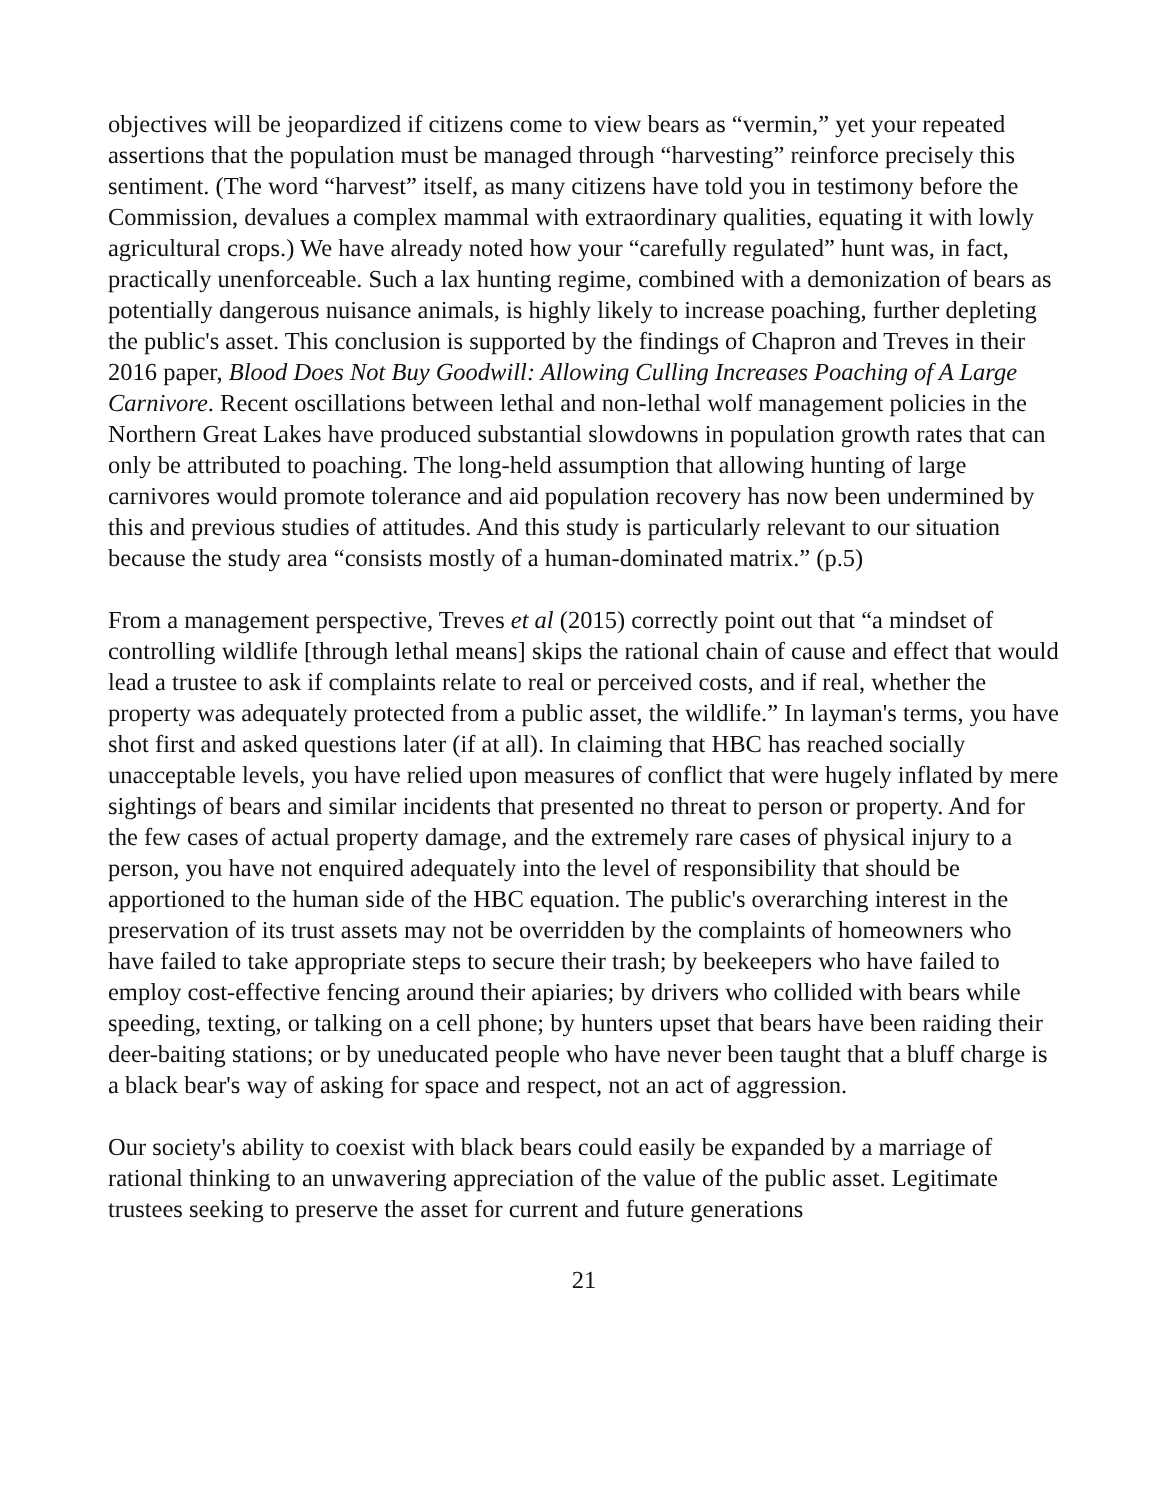objectives will be jeopardized if citizens come to view bears as “vermin,” yet your repeated assertions that the population must be managed through “harvesting” reinforce precisely this sentiment. (The word “harvest” itself, as many citizens have told you in testimony before the Commission, devalues a complex mammal with extraordinary qualities, equating it with lowly agricultural crops.) We have already noted how your “carefully regulated” hunt was, in fact, practically unenforceable. Such a lax hunting regime, combined with a demonization of bears as potentially dangerous nuisance animals, is highly likely to increase poaching, further depleting the public's asset. This conclusion is supported by the findings of Chapron and Treves in their 2016 paper, Blood Does Not Buy Goodwill: Allowing Culling Increases Poaching of A Large Carnivore. Recent oscillations between lethal and non-lethal wolf management policies in the Northern Great Lakes have produced substantial slowdowns in population growth rates that can only be attributed to poaching. The long-held assumption that allowing hunting of large carnivores would promote tolerance and aid population recovery has now been undermined by this and previous studies of attitudes. And this study is particularly relevant to our situation because the study area “consists mostly of a human-dominated matrix.” (p.5)
From a management perspective, Treves et al (2015) correctly point out that “a mindset of controlling wildlife [through lethal means] skips the rational chain of cause and effect that would lead a trustee to ask if complaints relate to real or perceived costs, and if real, whether the property was adequately protected from a public asset, the wildlife.” In layman's terms, you have shot first and asked questions later (if at all). In claiming that HBC has reached socially unacceptable levels, you have relied upon measures of conflict that were hugely inflated by mere sightings of bears and similar incidents that presented no threat to person or property. And for the few cases of actual property damage, and the extremely rare cases of physical injury to a person, you have not enquired adequately into the level of responsibility that should be apportioned to the human side of the HBC equation. The public's overarching interest in the preservation of its trust assets may not be overridden by the complaints of homeowners who have failed to take appropriate steps to secure their trash; by beekeepers who have failed to employ cost-effective fencing around their apiaries; by drivers who collided with bears while speeding, texting, or talking on a cell phone; by hunters upset that bears have been raiding their deer-baiting stations; or by uneducated people who have never been taught that a bluff charge is a black bear's way of asking for space and respect, not an act of aggression.
Our society's ability to coexist with black bears could easily be expanded by a marriage of rational thinking to an unwavering appreciation of the value of the public asset. Legitimate trustees seeking to preserve the asset for current and future generations
21